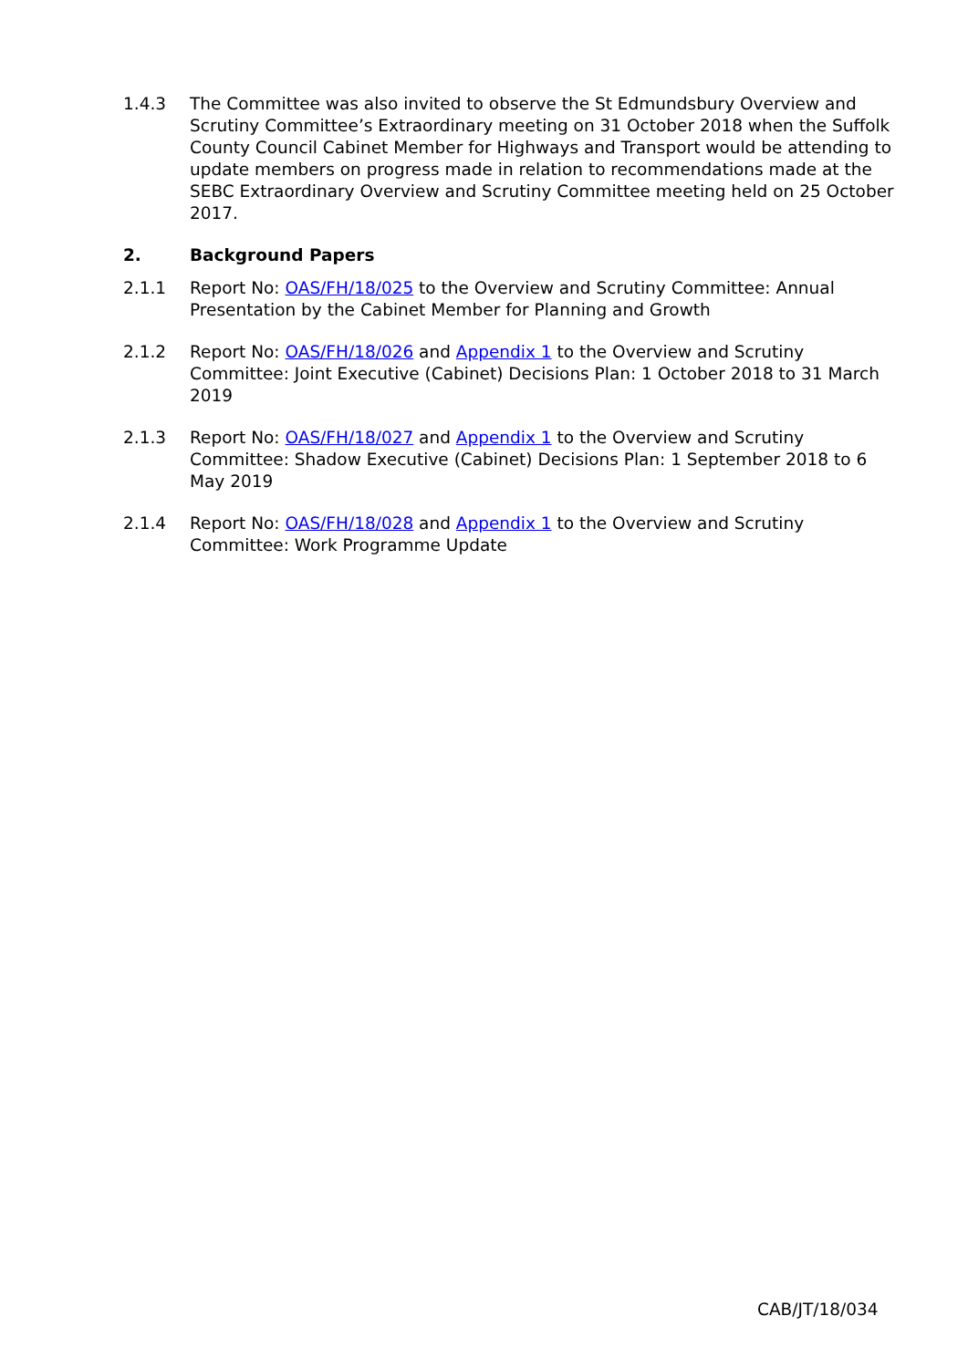1.4.3 The Committee was also invited to observe the St Edmundsbury Overview and Scrutiny Committee’s Extraordinary meeting on 31 October 2018 when the Suffolk County Council Cabinet Member for Highways and Transport would be attending to update members on progress made in relation to recommendations made at the SEBC Extraordinary Overview and Scrutiny Committee meeting held on 25 October 2017.
2. Background Papers
2.1.1 Report No: OAS/FH/18/025 to the Overview and Scrutiny Committee: Annual Presentation by the Cabinet Member for Planning and Growth
2.1.2 Report No: OAS/FH/18/026 and Appendix 1 to the Overview and Scrutiny Committee: Joint Executive (Cabinet) Decisions Plan: 1 October 2018 to 31 March 2019
2.1.3 Report No: OAS/FH/18/027 and Appendix 1 to the Overview and Scrutiny Committee: Shadow Executive (Cabinet) Decisions Plan: 1 September 2018 to 6 May 2019
2.1.4 Report No: OAS/FH/18/028 and Appendix 1 to the Overview and Scrutiny Committee: Work Programme Update
CAB/JT/18/034